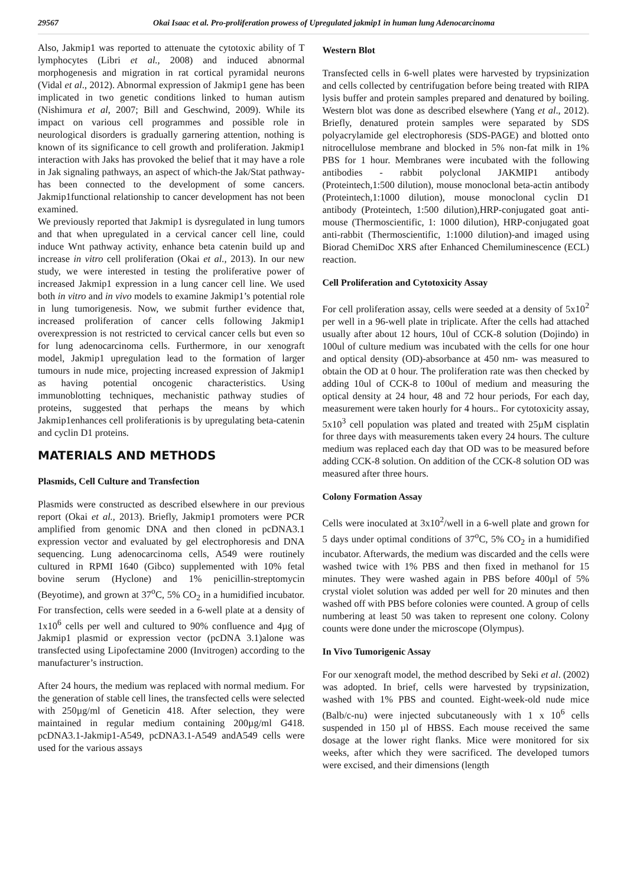29567 Okai Isaac et al. Pro-proliferation prowess of Upregulated jakmip1 in human lung Adenocarcinoma
Also, Jakmip1 was reported to attenuate the cytotoxic ability of T lymphocytes (Libri et al., 2008) and induced abnormal morphogenesis and migration in rat cortical pyramidal neurons (Vidal et al., 2012). Abnormal expression of Jakmip1 gene has been implicated in two genetic conditions linked to human autism (Nishimura et al, 2007; Bill and Geschwind, 2009). While its impact on various cell programmes and possible role in neurological disorders is gradually garnering attention, nothing is known of its significance to cell growth and proliferation. Jakmip1 interaction with Jaks has provoked the belief that it may have a role in Jak signaling pathways, an aspect of which-the Jak/Stat pathway-has been connected to the development of some cancers. Jakmip1functional relationship to cancer development has not been examined.
We previously reported that Jakmip1 is dysregulated in lung tumors and that when upregulated in a cervical cancer cell line, could induce Wnt pathway activity, enhance beta catenin build up and increase in vitro cell proliferation (Okai et al., 2013). In our new study, we were interested in testing the proliferative power of increased Jakmip1 expression in a lung cancer cell line. We used both in vitro and in vivo models to examine Jakmip1’s potential role in lung tumorigenesis. Now, we submit further evidence that, increased proliferation of cancer cells following Jakmip1 overexpression is not restricted to cervical cancer cells but even so for lung adenocarcinoma cells. Furthermore, in our xenograft model, Jakmip1 upregulation lead to the formation of larger tumours in nude mice, projecting increased expression of Jakmip1 as having potential oncogenic characteristics. Using immunoblotting techniques, mechanistic pathway studies of proteins, suggested that perhaps the means by which Jakmip1enhances cell proliferationis is by upregulating beta-catenin and cyclin D1 proteins.
MATERIALS AND METHODS
Plasmids, Cell Culture and Transfection
Plasmids were constructed as described elsewhere in our previous report (Okai et al., 2013). Briefly, Jakmip1 promoters were PCR amplified from genomic DNA and then cloned in pcDNA3.1 expression vector and evaluated by gel electrophoresis and DNA sequencing. Lung adenocarcinoma cells, A549 were routinely cultured in RPMI 1640 (Gibco) supplemented with 10% fetal bovine serum (Hyclone) and 1% penicillin-streptomycin (Beyotime), and grown at 37<sup>o</sup>C, 5% CO<sub>2</sub> in a humidified incubator. For transfection, cells were seeded in a 6-well plate at a density of 1x10<sup>6</sup> cells per well and cultured to 90% confluence and 4µg of Jakmip1 plasmid or expression vector (pcDNA 3.1)alone was transfected using Lipofectamine 2000 (Invitrogen) according to the manufacturer’s instruction.
After 24 hours, the medium was replaced with normal medium. For the generation of stable cell lines, the transfected cells were selected with 250µg/ml of Geneticin 418. After selection, they were maintained in regular medium containing 200µg/ml G418. pcDNA3.1-Jakmip1-A549, pcDNA3.1-A549 andA549 cells were used for the various assays
Western Blot
Transfected cells in 6-well plates were harvested by trypsinization and cells collected by centrifugation before being treated with RIPA lysis buffer and protein samples prepared and denatured by boiling. Western blot was done as described elsewhere (Yang et al., 2012). Briefly, denatured protein samples were separated by SDS polyacrylamide gel electrophoresis (SDS-PAGE) and blotted onto nitrocellulose membrane and blocked in 5% non-fat milk in 1% PBS for 1 hour. Membranes were incubated with the following antibodies - rabbit polyclonal JAKMIP1 antibody (Proteintech,1:500 dilution), mouse monoclonal beta-actin antibody (Proteintech,1:1000 dilution), mouse monoclonal cyclin D1 antibody (Proteintech, 1:500 dilution),HRP-conjugated goat anti-mouse (Thermoscientific, 1: 1000 dilution), HRP-conjugated goat anti-rabbit (Thermoscientific, 1:1000 dilution)-and imaged using Biorad ChemiDoc XRS after Enhanced Chemiluminescence (ECL) reaction.
Cell Proliferation and Cytotoxicity Assay
For cell proliferation assay, cells were seeded at a density of 5x10<sup>2</sup> per well in a 96-well plate in triplicate. After the cells had attached usually after about 12 hours, 10ul of CCK-8 solution (Dojindo) in 100ul of culture medium was incubated with the cells for one hour and optical density (OD)-absorbance at 450 nm- was measured to obtain the OD at 0 hour. The proliferation rate was then checked by adding 10ul of CCK-8 to 100ul of medium and measuring the optical density at 24 hour, 48 and 72 hour periods, For each day, measurement were taken hourly for 4 hours.. For cytotoxicity assay, 5x10<sup>3</sup> cell population was plated and treated with 25µM cisplatin for three days with measurements taken every 24 hours. The culture medium was replaced each day that OD was to be measured before adding CCK-8 solution. On addition of the CCK-8 solution OD was measured after three hours.
Colony Formation Assay
Cells were inoculated at 3x10<sup>2</sup>/well in a 6-well plate and grown for 5 days under optimal conditions of 37<sup>o</sup>C, 5% CO<sub>2</sub> in a humidified incubator. Afterwards, the medium was discarded and the cells were washed twice with 1% PBS and then fixed in methanol for 15 minutes. They were washed again in PBS before 400µl of 5% crystal violet solution was added per well for 20 minutes and then washed off with PBS before colonies were counted. A group of cells numbering at least 50 was taken to represent one colony. Colony counts were done under the microscope (Olympus).
In Vivo Tumorigenic Assay
For our xenograft model, the method described by Seki et al. (2002) was adopted. In brief, cells were harvested by trypsinization, washed with 1% PBS and counted. Eight-week-old nude mice (Balb/c-nu) were injected subcutaneously with 1 x 10<sup>6</sup> cells suspended in 150 µl of HBSS. Each mouse received the same dosage at the lower right flanks. Mice were monitored for six weeks, after which they were sacrificed. The developed tumors were excised, and their dimensions (length